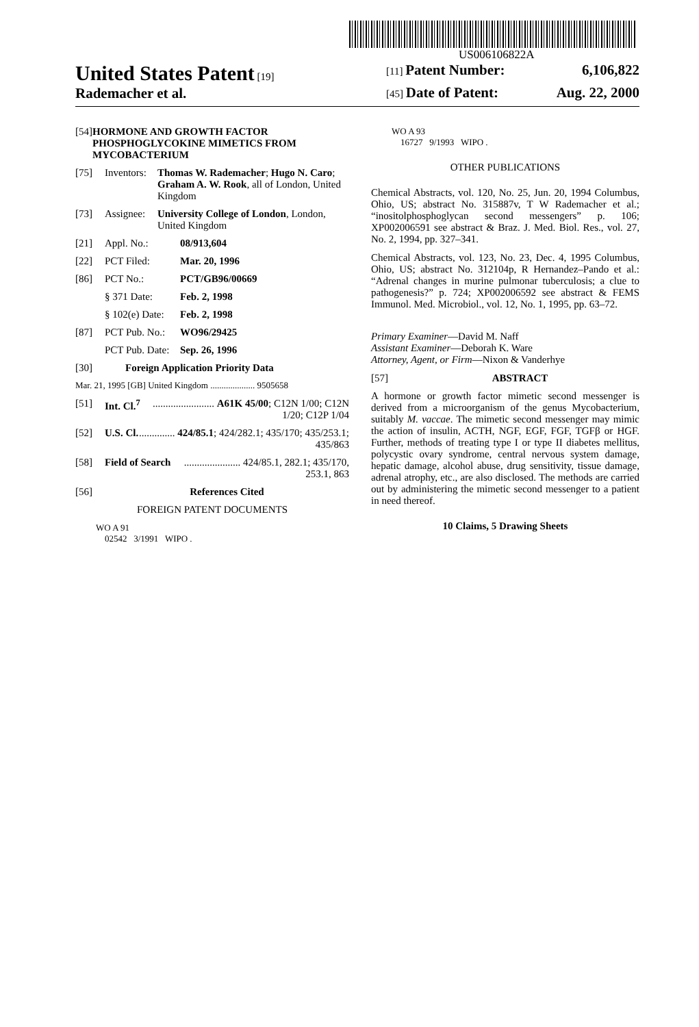US006106822A
United States Patent [19]
Rademacher et al.
[11] Patent Number: 6,106,822
[45] Date of Patent: Aug. 22, 2000
[54] HORMONE AND GROWTH FACTOR PHOSPHOGLYCOKINE MIMETICS FROM MYCOBACTERIUM
[75] Inventors: Thomas W. Rademacher; Hugo N. Caro; Graham A. W. Rook, all of London, United Kingdom
[73] Assignee: University College of London, London, United Kingdom
[21] Appl. No.: 08/913,604
[22] PCT Filed: Mar. 20, 1996
[86] PCT No.: PCT/GB96/00669
§ 371 Date: Feb. 2, 1998
§ 102(e) Date: Feb. 2, 1998
[87] PCT Pub. No.: WO96/29425
PCT Pub. Date: Sep. 26, 1996
[30] Foreign Application Priority Data
Mar. 21, 1995 [GB] United Kingdom .................... 9505658
[51] Int. Cl.<sup>7</sup> ........................ A61K 45/00; C12N 1/00; C12N 1/20; C12P 1/04
[52] U.S. Cl. .............. 424/85.1; 424/282.1; 435/170; 435/253.1; 435/863
[58] Field of Search ...................... 424/85.1, 282.1; 435/170, 253.1, 863
[56] References Cited
FOREIGN PATENT DOCUMENTS
WO A 91
02542 3/1991 WIPO .
WO A 93
16727 9/1993 WIPO .
OTHER PUBLICATIONS
Chemical Abstracts, vol. 120, No. 25, Jun. 20, 1994 Columbus, Ohio, US; abstract No. 315887v, T W Rademacher et al.; “inositolphosphoglycan second messengers” p. 106; XP002006591 see abstract & Braz. J. Med. Biol. Res., vol. 27, No. 2, 1994, pp. 327–341.
Chemical Abstracts, vol. 123, No. 23, Dec. 4, 1995 Columbus, Ohio, US; abstract No. 312104p, R Hernandez–Pando et al.: “Adrenal changes in murine pulmonar tuberculosis; a clue to pathogenesis?” p. 724; XP002006592 see abstract & FEMS Immunol. Med. Microbiol., vol. 12, No. 1, 1995, pp. 63–72.
Primary Examiner—David M. Naff
Assistant Examiner—Deborah K. Ware
Attorney, Agent, or Firm—Nixon & Vanderhye
[57] ABSTRACT
A hormone or growth factor mimetic second messenger is derived from a microorganism of the genus Mycobacterium, suitably M. vaccae. The mimetic second messenger may mimic the action of insulin, ACTH, NGF, EGF, FGF, TGFβ or HGF. Further, methods of treating type I or type II diabetes mellitus, polycystic ovary syndrome, central nervous system damage, hepatic damage, alcohol abuse, drug sensitivity, tissue damage, adrenal atrophy, etc., are also disclosed. The methods are carried out by administering the mimetic second messenger to a patient in need thereof.
10 Claims, 5 Drawing Sheets